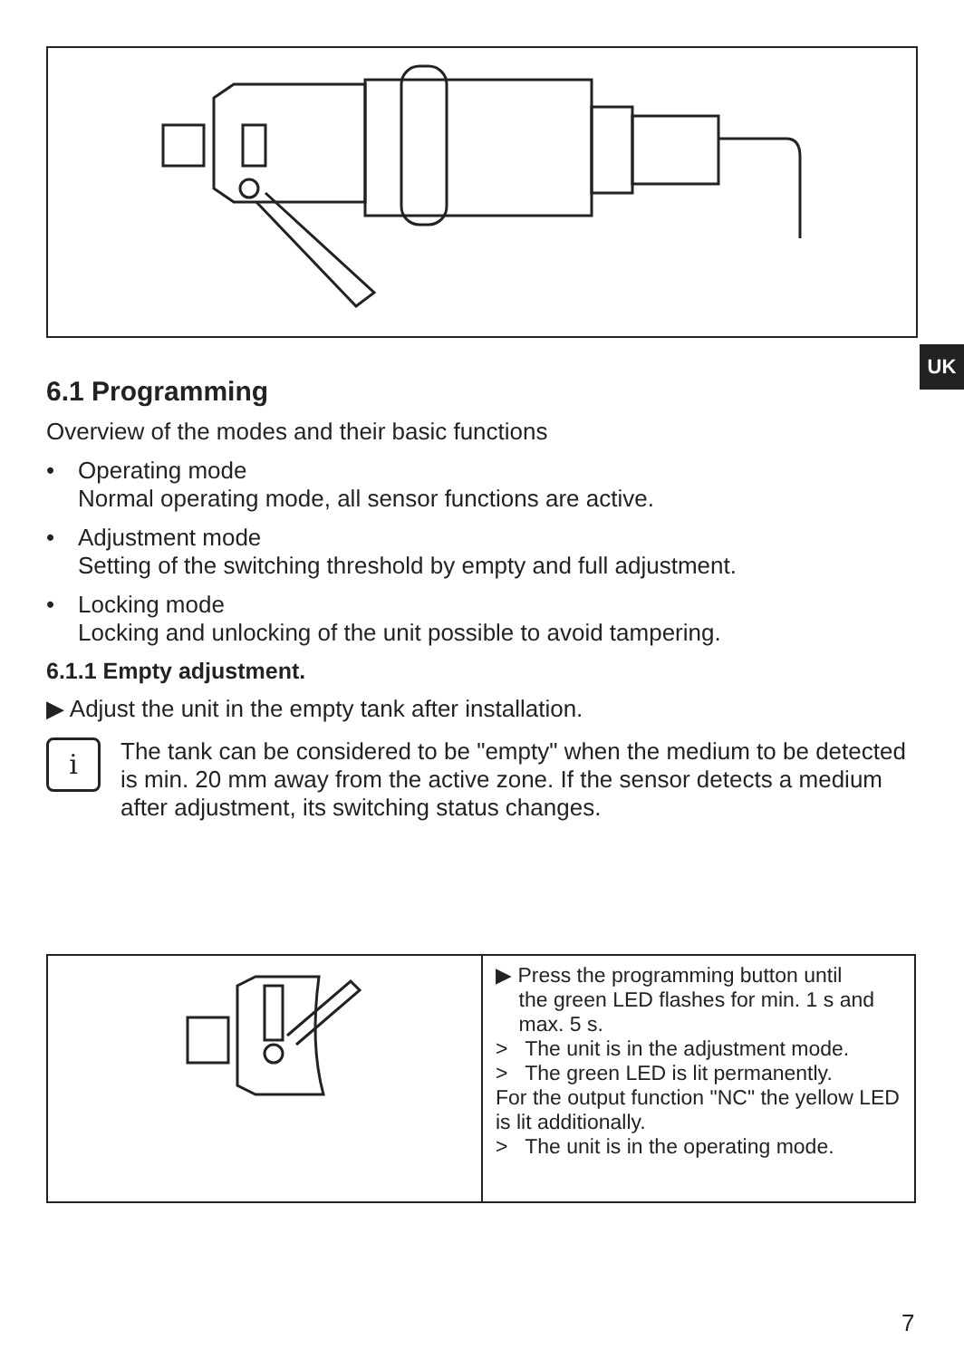UK
6.1 Programming
Overview of the modes and their basic functions
• Operating mode
Normal operating mode, all sensor functions are active.
• Adjustment mode
Setting of the switching threshold by empty and full adjustment.
• Locking mode
Locking and unlocking of the unit possible to avoid tampering.
6.1.1 Empty adjustment.
▶ Adjust the unit in the empty tank after installation.
i
The tank can be considered to be "empty" when the medium to be detected is min. 20 mm away from the active zone. If the sensor detects a medium after adjustment, its switching status changes.
| | ▶ Press the programming button until the green LED flashes for min. 1 s and max. 5 s. > The unit is in the adjustment mode. > The green LED is lit permanently. For the output function "NC" the yellow LED is lit additionally. > The unit is in the operating mode. |
7